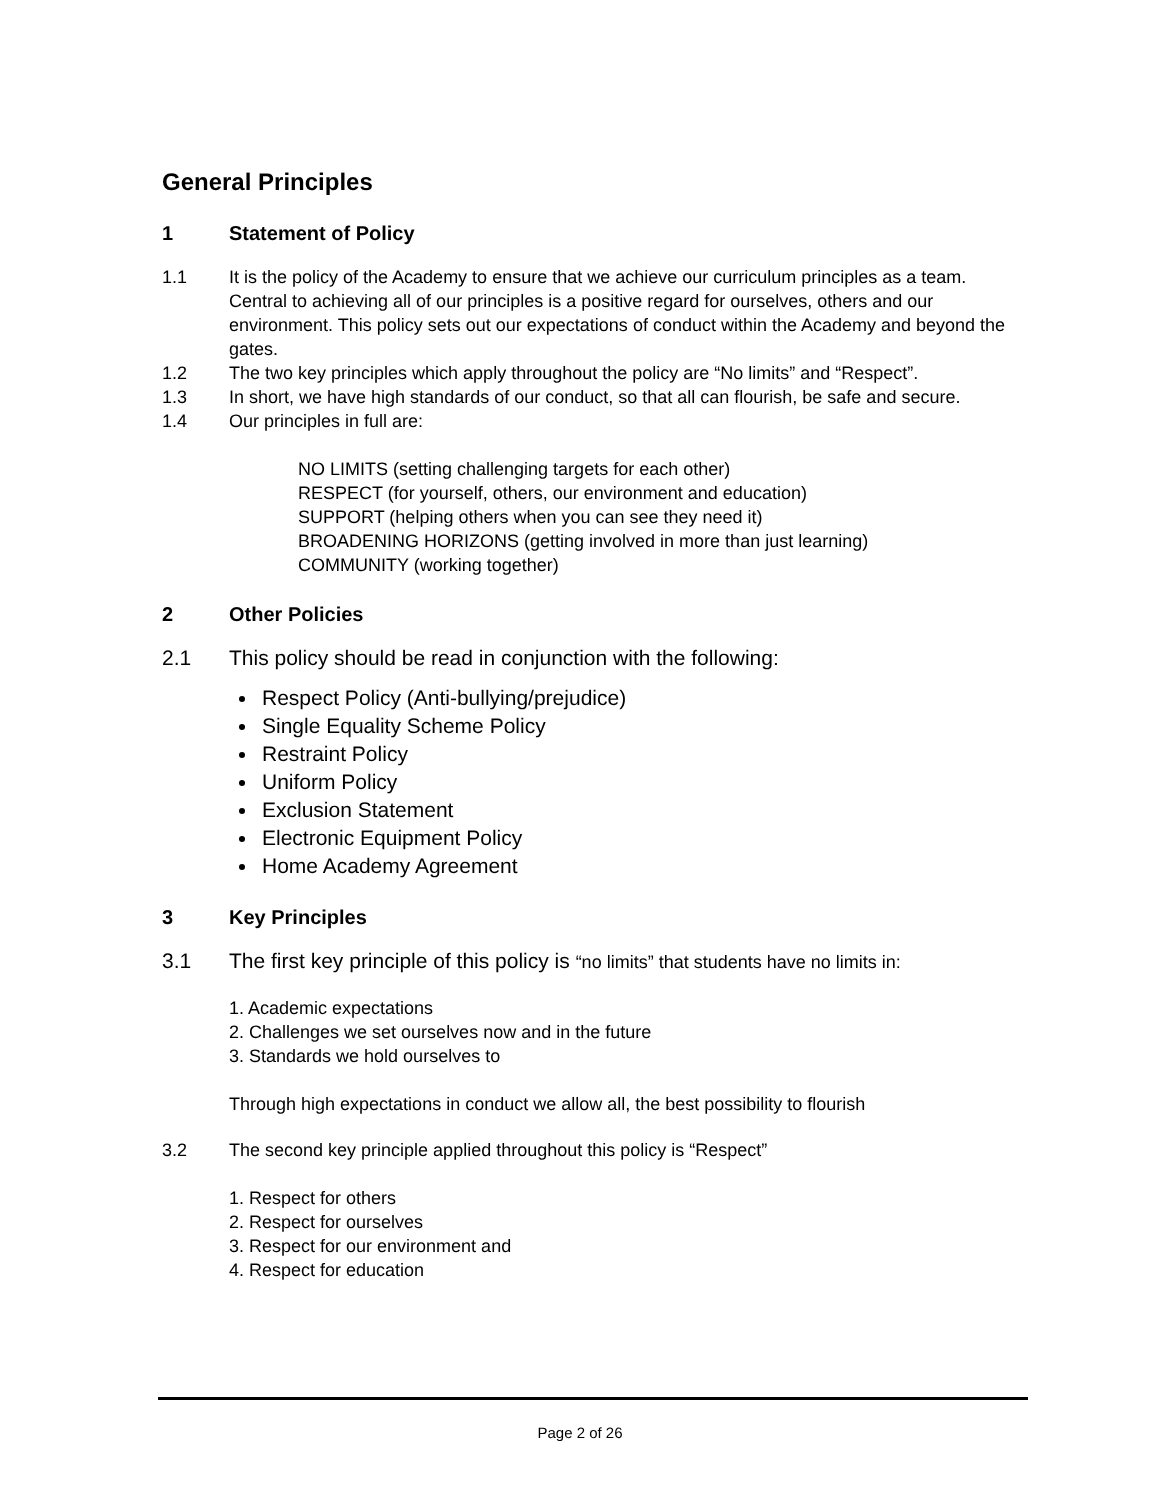General Principles
1 Statement of Policy
1.1 It is the policy of the Academy to ensure that we achieve our curriculum principles as a team. Central to achieving all of our principles is a positive regard for ourselves, others and our environment. This policy sets out our expectations of conduct within the Academy and beyond the gates.
1.2 The two key principles which apply throughout the policy are “No limits” and “Respect”.
1.3 In short, we have high standards of our conduct, so that all can flourish, be safe and secure.
1.4 Our principles in full are:
NO LIMITS (setting challenging targets for each other)
RESPECT (for yourself, others, our environment and education)
SUPPORT (helping others when you can see they need it)
BROADENING HORIZONS (getting involved in more than just learning)
COMMUNITY (working together)
2 Other Policies
2.1 This policy should be read in conjunction with the following:
Respect Policy (Anti-bullying/prejudice)
Single Equality Scheme Policy
Restraint Policy
Uniform Policy
Exclusion Statement
Electronic Equipment Policy
Home Academy Agreement
3 Key Principles
3.1 The first key principle of this policy is “no limits” that students have no limits in:
1. Academic expectations
2. Challenges we set ourselves now and in the future
3. Standards we hold ourselves to
Through high expectations in conduct we allow all, the best possibility to flourish
3.2 The second key principle applied throughout this policy is “Respect”
1. Respect for others
2. Respect for ourselves
3. Respect for our environment and
4. Respect for education
Page 2 of 26